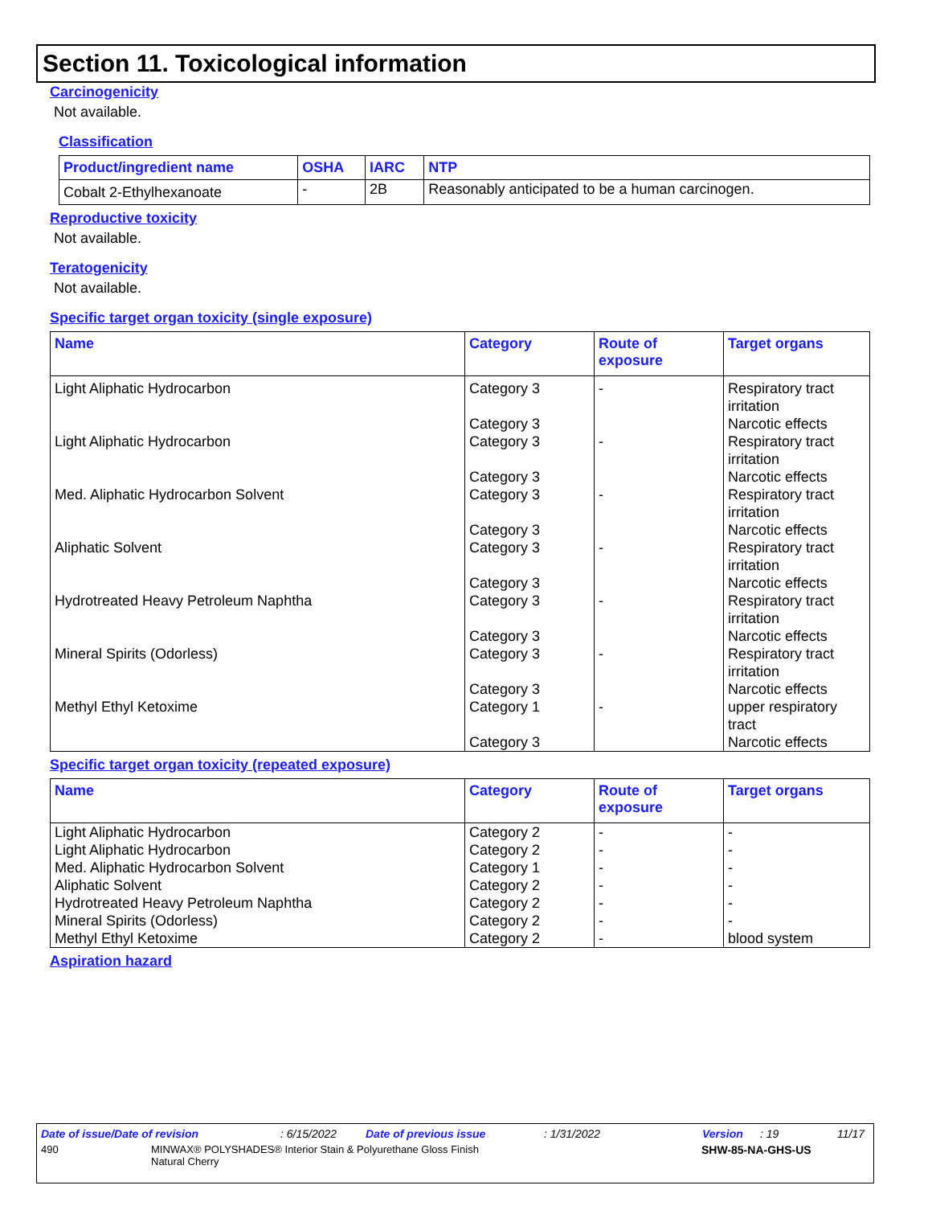Section 11. Toxicological information
Carcinogenicity
Not available.
Classification
| Product/ingredient name | OSHA | IARC | NTP |
| --- | --- | --- | --- |
| Cobalt 2-Ethylhexanoate | - | 2B | Reasonably anticipated to be a human carcinogen. |
Reproductive toxicity
Not available.
Teratogenicity
Not available.
Specific target organ toxicity (single exposure)
| Name | Category | Route of exposure | Target organs |
| --- | --- | --- | --- |
| Light Aliphatic Hydrocarbon | Category 3 Category 3 | - | Respiratory tract irritation Narcotic effects |
| Light Aliphatic Hydrocarbon | Category 3 Category 3 | - | Respiratory tract irritation Narcotic effects |
| Med. Aliphatic Hydrocarbon Solvent | Category 3 Category 3 | - | Respiratory tract irritation Narcotic effects |
| Aliphatic Solvent | Category 3 Category 3 | - | Respiratory tract irritation Narcotic effects |
| Hydrotreated Heavy Petroleum Naphtha | Category 3 Category 3 | - | Respiratory tract irritation Narcotic effects |
| Mineral Spirits (Odorless) | Category 3 Category 3 | - | Respiratory tract irritation Narcotic effects |
| Methyl Ethyl Ketoxime | Category 1 Category 3 | - | upper respiratory tract Narcotic effects |
Specific target organ toxicity (repeated exposure)
| Name | Category | Route of exposure | Target organs |
| --- | --- | --- | --- |
| Light Aliphatic Hydrocarbon | Category 2 | - | - |
| Light Aliphatic Hydrocarbon | Category 2 | - | - |
| Med. Aliphatic Hydrocarbon Solvent | Category 1 | - | - |
| Aliphatic Solvent | Category 2 | - | - |
| Hydrotreated Heavy Petroleum Naphtha | Category 2 | - | - |
| Mineral Spirits (Odorless) | Category 2 | - | - |
| Methyl Ethyl Ketoxime | Category 2 | - | blood system |
Aspiration hazard
Date of issue/Date of revision: 6/15/2022 Date of previous issue: 1/31/2022 Version: 19 11/17
490 MINWAX® POLYSHADES® Interior Stain & Polyurethane Gloss Finish
Natural Cherry SHW-85-NA-GHS-US